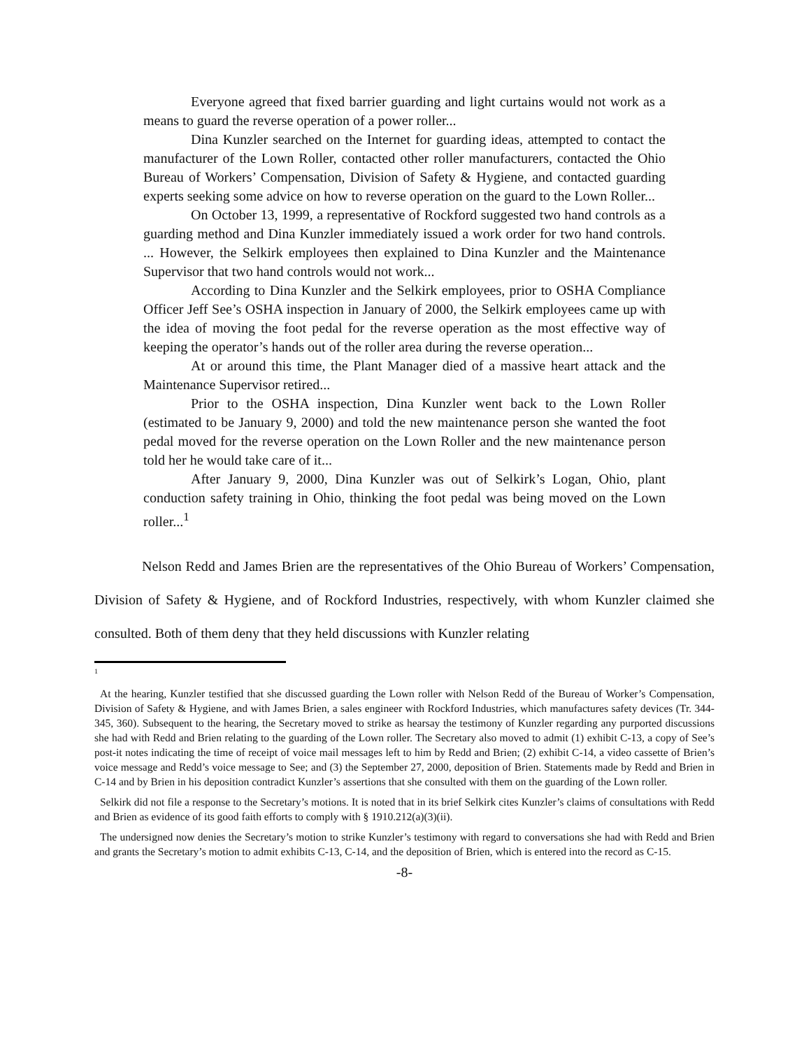Everyone agreed that fixed barrier guarding and light curtains would not work as a means to guard the reverse operation of a power roller...
Dina Kunzler searched on the Internet for guarding ideas, attempted to contact the manufacturer of the Lown Roller, contacted other roller manufacturers, contacted the Ohio Bureau of Workers’ Compensation, Division of Safety & Hygiene, and contacted guarding experts seeking some advice on how to reverse operation on the guard to the Lown Roller...
On October 13, 1999, a representative of Rockford suggested two hand controls as a guarding method and Dina Kunzler immediately issued a work order for two hand controls. ... However, the Selkirk employees then explained to Dina Kunzler and the Maintenance Supervisor that two hand controls would not work...
According to Dina Kunzler and the Selkirk employees, prior to OSHA Compliance Officer Jeff See’s OSHA inspection in January of 2000, the Selkirk employees came up with the idea of moving the foot pedal for the reverse operation as the most effective way of keeping the operator’s hands out of the roller area during the reverse operation...
At or around this time, the Plant Manager died of a massive heart attack and the Maintenance Supervisor retired...
Prior to the OSHA inspection, Dina Kunzler went back to the Lown Roller (estimated to be January 9, 2000) and told the new maintenance person she wanted the foot pedal moved for the reverse operation on the Lown Roller and the new maintenance person told her he would take care of it...
After January 9, 2000, Dina Kunzler was out of Selkirk’s Logan, Ohio, plant conduction safety training in Ohio, thinking the foot pedal was being moved on the Lown roller...<sup>1</sup>
Nelson Redd and James Brien are the representatives of the Ohio Bureau of Workers’ Compensation, Division of Safety & Hygiene, and of Rockford Industries, respectively, with whom Kunzler claimed she consulted. Both of them deny that they held discussions with Kunzler relating
1
At the hearing, Kunzler testified that she discussed guarding the Lown roller with Nelson Redd of the Bureau of Worker’s Compensation, Division of Safety & Hygiene, and with James Brien, a sales engineer with Rockford Industries, which manufactures safety devices (Tr. 344-345, 360). Subsequent to the hearing, the Secretary moved to strike as hearsay the testimony of Kunzler regarding any purported discussions she had with Redd and Brien relating to the guarding of the Lown roller. The Secretary also moved to admit (1) exhibit C-13, a copy of See’s post-it notes indicating the time of receipt of voice mail messages left to him by Redd and Brien; (2) exhibit C-14, a video cassette of Brien’s voice message and Redd’s voice message to See; and (3) the September 27, 2000, deposition of Brien. Statements made by Redd and Brien in C-14 and by Brien in his deposition contradict Kunzler’s assertions that she consulted with them on the guarding of the Lown roller.
Selkirk did not file a response to the Secretary’s motions. It is noted that in its brief Selkirk cites Kunzler’s claims of consultations with Redd and Brien as evidence of its good faith efforts to comply with § 1910.212(a)(3)(ii).
The undersigned now denies the Secretary’s motion to strike Kunzler’s testimony with regard to conversations she had with Redd and Brien and grants the Secretary’s motion to admit exhibits C-13, C-14, and the deposition of Brien, which is entered into the record as C-15.
-8-